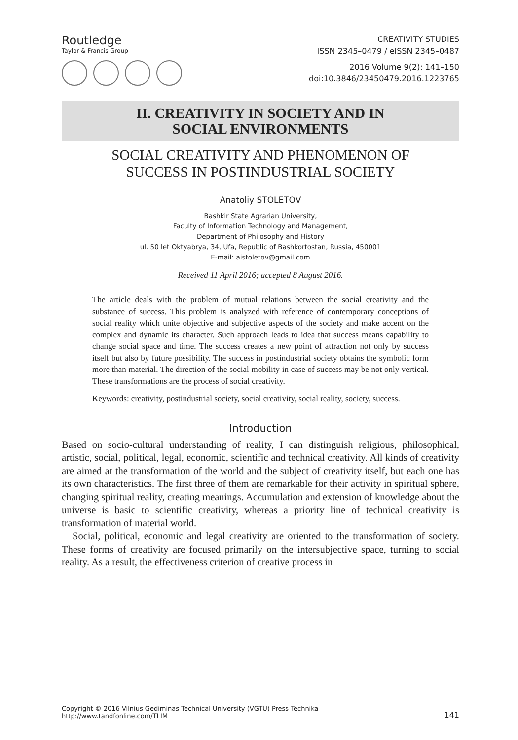Routledge
Taylor & Francis Group
CREATIVITY STUDIES
ISSN 2345–0479 / eISSN 2345–0487
2016 Volume 9(2): 141–150
doi:10.3846/23450479.2016.1223765
II. CREATIVITY IN SOCIETY AND IN
SOCIAL ENVIRONMENTS
SOCIAL CREATIVITY AND PHENOMENON OF
SUCCESS IN POSTINDUSTRIAL SOCIETY
Anatoliy STOLETOV
Bashkir State Agrarian University,
Faculty of Information Technology and Management,
Department of Philosophy and History
ul. 50 let Oktyabrya, 34, Ufa, Republic of Bashkortostan, Russia, 450001
E-mail: aistoletov@gmail.com
Received 11 April 2016; accepted 8 August 2016.
The article deals with the problem of mutual relations between the social creativity and the substance of success. This problem is analyzed with reference of contemporary conceptions of social reality which unite objective and subjective aspects of the society and make accent on the complex and dynamic its character. Such approach leads to idea that success means capability to change social space and time. The success creates a new point of attraction not only by success itself but also by future possibility. The success in postindustrial society obtains the symbolic form more than material. The direction of the social mobility in case of success may be not only vertical. These transformations are the process of social creativity.
Keywords: creativity, postindustrial society, social creativity, social reality, society, success.
Introduction
Based on socio-cultural understanding of reality, I can distinguish religious, philosophical, artistic, social, political, legal, economic, scientific and technical creativity. All kinds of creativity are aimed at the transformation of the world and the subject of creativity itself, but each one has its own characteristics. The first three of them are remarkable for their activity in spiritual sphere, changing spiritual reality, creating meanings. Accumulation and extension of knowledge about the universe is basic to scientific creativity, whereas a priority line of technical creativity is transformation of material world.
Social, political, economic and legal creativity are oriented to the transformation of society. These forms of creativity are focused primarily on the intersubjective space, turning to social reality. As a result, the effectiveness criterion of creative process in
Copyright © 2016 Vilnius Gediminas Technical University (VGTU) Press Technika
http://www.tandfonline.com/TLIM
141